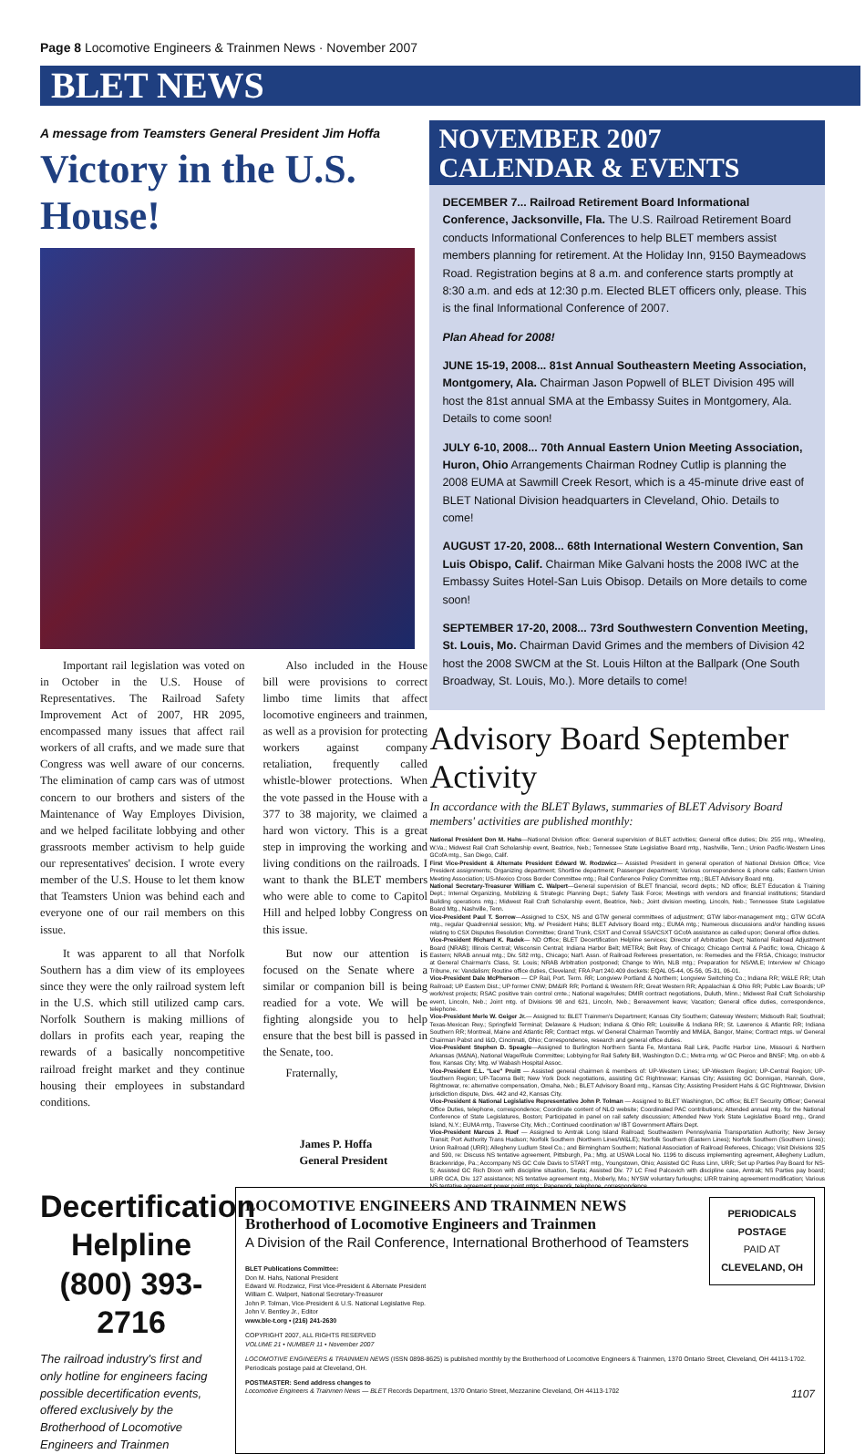Page 8 Locomotive Engineers & Trainmen News · November 2007
BLET NEWS
A message from Teamsters General President Jim Hoffa
Victory in the U.S. House!
NOVEMBER 2007
CALENDAR & EVENTS
DECEMBER 7... Railroad Retirement Board Informational Conference, Jacksonville, Fla. The U.S. Railroad Retirement Board conducts Informational Conferences to help BLET members assist members planning for retirement. At the Holiday Inn, 9150 Baymeadows Road. Registration begins at 8 a.m. and conference starts promptly at 8:30 a.m. and eds at 12:30 p.m. Elected BLET officers only, please. This is the final Informational Conference of 2007.
Plan Ahead for 2008!
JUNE 15-19, 2008... 81st Annual Southeastern Meeting Association, Montgomery, Ala. Chairman Jason Popwell of BLET Division 495 will host the 81st annual SMA at the Embassy Suites in Montgomery, Ala. Details to come soon!
JULY 6-10, 2008... 70th Annual Eastern Union Meeting Association, Huron, Ohio Arrangements Chairman Rodney Cutlip is planning the 2008 EUMA at Sawmill Creek Resort, which is a 45-minute drive east of BLET National Division headquarters in Cleveland, Ohio. Details to come!
AUGUST 17-20, 2008... 68th International Western Convention, San Luis Obispo, Calif. Chairman Mike Galvani hosts the 2008 IWC at the Embassy Suites Hotel-San Luis Obisop. Details on More details to come soon!
SEPTEMBER 17-20, 2008... 73rd Southwestern Convention Meeting, St. Louis, Mo. Chairman David Grimes and the members of Division 42 host the 2008 SWCM at the St. Louis Hilton at the Ballpark (One South Broadway, St. Louis, Mo.). More details to come!
Advisory Board September Activity
In accordance with the BLET Bylaws, summaries of BLET Advisory Board members' activities are published monthly:
National President Don M. Hahs—National Division office: General supervision of BLET activities; General office duties; Div. 255 mtg., Wheeling, W.Va.; Midwest Rail Craft Scholarship event, Beatrice, Neb.; Tennessee State Legislative Board mtg., Nashville, Tenn.; Union Pacific-Western Lines GCofA mtg., San Diego, Calif.
First Vice-President & Alternate President Edward W. Rodzwicz— Assisted President in general operation of National Division Office; Vice President assignments; Organizing department; Shortline department; Passenger department; Various correspondence & phone calls; Eastern Union Meeting Association; US-Mexico Cross Border Committee mtg.; Rail Conference Policy Committee mtg.; BLET Advisory Board mtg.
National Secretary-Treasurer William C. Walpert—General supervision of BLET financial, record depts.; ND office; BLET Education & Training Dept.; Internal Organizing, Mobilizing & Strategic Planning Dept.; Safety Task Force; Meetings with vendors and financial institutions; Standard Building operations mtg.; Midwest Rail Craft Scholarship event, Beatrice, Neb.; Joint division meeting, Lincoln, Neb.; Tennessee State Legislative Board Mtg., Nashville, Tenn.
Vice-President Paul T. Sorrow—Assigned to CSX, NS and GTW general committees of adjustment; GTW labor-management mtg.; GTW GCofA mtg., regular Quadrennial session; Mtg. w/ President Hahs; BLET Advisory Board mtg.; EUMA mtg.; Numerous discussions and/or handling issues relating to CSX Disputes Resolution Committee; Grand Trunk, CSXT and Conrail SSA/CSXT GCofA assistance as called upon; General office duties.
Vice-President Richard K. Radek— ND Office; BLET Decertification Helpline services; Director of Arbitration Dept; National Railroad Adjustment Board (NRAB); Illinois Central; Wisconsin Central; Indiana Harbor Belt; METRA; Belt Rwy. of Chicago; Chicago Central & Pacific; Iowa, Chicago & Eastern; NRAB annual mtg.; Div. 582 mtg., Chicago; Nat'l. Assn. of Railroad Referees presentation, re: Remedies and the FRSA, Chicago; Instructor at General Chairman's Class, St. Louis; NRAB Arbitration postponed; Change to Win, NLB mtg.; Preparation for NS/WLE; Interview w/ Chicago Tribune, re: Vandalism; Routine office duties, Cleveland; FRA Part 240.409 dockets: EQAL 05-44, 05-56, 05-31, 06-01.
Vice-President Dale McPherson — CP Rail, Port. Term. RR; Longview Portland & Northern; Longview Switching Co.; Indiana RR; W&LE RR; Utah Railroad; UP Eastern Dist.; UP former CNW; DM&IR RR; Portland & Western RR; Great Western RR; Appalachian & Ohio RR; Public Law Boards; UP work/rest projects; RSAC positive train control cmte.; National wage/rules; DMIR contract negotiations, Duluth, Minn.; Midwest Rail Craft Scholarship event, Lincoln, Neb.; Joint mtg. of Divisions 98 and 621, Lincoln, Neb.; Bereavement leave; Vacation; General office duties, correspondence, telephone.
Vice-President Merle W. Geiger Jr.— Assigned to: BLET Trainmen's Department; Kansas City Southern; Gateway Western; Midsouth Rail; Southrail; Texas-Mexican Rwy.; Springfield Terminal; Delaware & Hudson; Indiana & Ohio RR; Louisville & Indiana RR; St. Lawrence & Atlantic RR; Indiana Southern RR; Montreal, Maine and Atlantic RR; Contract mtgs. w/ General Chairman Twombly and MM&A, Bangor, Maine; Contract mtgs. w/ General Chairman Pabst and I&O, Cincinnati, Ohio; Correspondence, research and general office duties.
Vice-President Stephen D. Speagle—Assigned to Burlington Northern Santa Fe, Montana Rail Link, Pacific Harbor Line, Missouri & Northern Arkansas (M&NA), National Wage/Rule Committee; Lobbying for Rail Safety Bill, Washington D.C.; Metra mtg. w/ GC Pierce and BNSF; Mtg. on ebb & flow, Kansas City; Mtg. w/ Wabash Hospital Assoc.
Vice-President E.L. "Lee" Pruitt — Assisted general chairmen & members of: UP-Western Lines; UP-Western Region; UP-Central Region; UP-Southern Region; UP-Tacoma Belt; New York Dock negotiations, assisting GC Rightnowar; Kansas City; Assisting GC Donnigan, Hannah, Gore, Rightnowar, re: alternative compensation, Omaha, Neb.; BLET Advisory Board mtg., Kansas City; Assisting President Hahs & GC Rightnowar, Division jurisdiction dispute, Divs. 442 and 42, Kansas City.
Vice-President & National Legislative Representative John P. Tolman — Assigned to BLET Washington, DC office; BLET Security Officer; General Office Duties, telephone, correspondence; Coordinate content of NLO website; Coordinated PAC contributions; Attended annual mtg. for the National Conference of State Legislatures, Boston; Participated in panel on rail safety discussion; Attended New York State Legislative Board mtg., Grand Island, N.Y.; EUMA mtg., Traverse City, Mich.; Continued coordination w/ IBT Government Affairs Dept.
Vice-President Marcus J. Ruef — Assigned to Amtrak Long Island Railroad; Southeastern Pennsylvania Transportation Authority; New Jersey Transit; Port Authority Trans Hudson; Norfolk Southern (Northern Lines/W&LE); Norfolk Southern (Eastern Lines); Norfolk Southern (Southern Lines); Union Railroad (URR); Allegheny Ludlum Steel Co.; and Birmingham Southern; National Association of Railroad Referees, Chicago; Visit Divisions 325 and 590, re: Discuss NS tentative agreement, Pittsburgh, Pa.; Mtg. at USWA Local No. 1196 to discuss implementing agreement, Allegheny Ludlum, Brackenridge, Pa.; Accompany NS GC Cole Davis to START mtg., Youngstown, Ohio; Assisted GC Russ Linn, URR; Set up Parties Pay Board for NS-S; Assisted GC Rich Dixon with discipline situation, Septa; Assisted Div. 77 LC Fred Palcovich with discipline case, Amtrak; NS Parties pay board; LIRR GCA, Div. 127 assistance; NS tentative agreement mtg., Moberly, Mo.; NYSW voluntary furloughs; LIRR training agreement modification; Various NS tentative agreement power point mtgs.; Paperwork, telephone, correspondence.
Important rail legislation was voted on in October in the U.S. House of Representatives. The Railroad Safety Improvement Act of 2007, HR 2095, encompassed many issues that affect rail workers of all crafts, and we made sure that Congress was well aware of our concerns. The elimination of camp cars was of utmost concern to our brothers and sisters of the Maintenance of Way Employes Division, and we helped facilitate lobbying and other grassroots member activism to help guide our representatives' decision. I wrote every member of the U.S. House to let them know that Teamsters Union was behind each and everyone one of our rail members on this issue.
It was apparent to all that Norfolk Southern has a dim view of its employees since they were the only railroad system left in the U.S. which still utilized camp cars. Norfolk Southern is making millions of dollars in profits each year, reaping the rewards of a basically noncompetitive railroad freight market and they continue housing their employees in substandard conditions.
Also included in the House bill were provisions to correct limbo time limits that affect locomotive engineers and trainmen, as well as a provision for protecting workers against company retaliation, frequently called whistle-blower protections. When the vote passed in the House with a 377 to 38 majority, we claimed a hard won victory. This is a great step in improving the working and living conditions on the railroads. I want to thank the BLET members who were able to come to Capitol Hill and helped lobby Congress on this issue.
But now our attention is focused on the Senate where a similar or companion bill is being readied for a vote. We will be fighting alongside you to help ensure that the best bill is passed in the Senate, too.
Fraternally,
James P. Hoffa
General President
Decertification Helpline
(800) 393-2716
The railroad industry's first and only hotline for engineers facing possible decertification events, offered exclusively by the Brotherhood of Locomotive Engineers and Trainmen
PERIODICALS
POSTAGE
PAID AT
CLEVELAND, OH
LOCOMOTIVE ENGINEERS AND TRAINMEN NEWS
Brotherhood of Locomotive Engineers and Trainmen
A Division of the Rail Conference, International Brotherhood of Teamsters
BLET Publications Committee:
Don M. Hahs, National President
Edward W. Rodzwicz, First Vice-President & Alternate President
William C. Walpert, National Secretary-Treasurer
John P. Tolman, Vice-President & U.S. National Legislative Rep.
John V. Bentley Jr., Editor
www.ble-t.org • (216) 241-2630
COPYRIGHT 2007, ALL RIGHTS RESERVED
VOLUME 21 • NUMBER 11 • November 2007
LOCOMOTIVE ENGINEERS & TRAINMEN NEWS (ISSN 0898-8625) is published monthly by the Brotherhood of Locomotive Engineers & Trainmen, 1370 Ontario Street, Cleveland, OH 44113-1702. Periodicals postage paid at Cleveland, OH.
POSTMASTER: Send address changes to
Locomotive Engineers & Trainmen News — BLET Records Department, 1370 Ontario Street, Mezzanine Cleveland, OH 44113-1702 1107